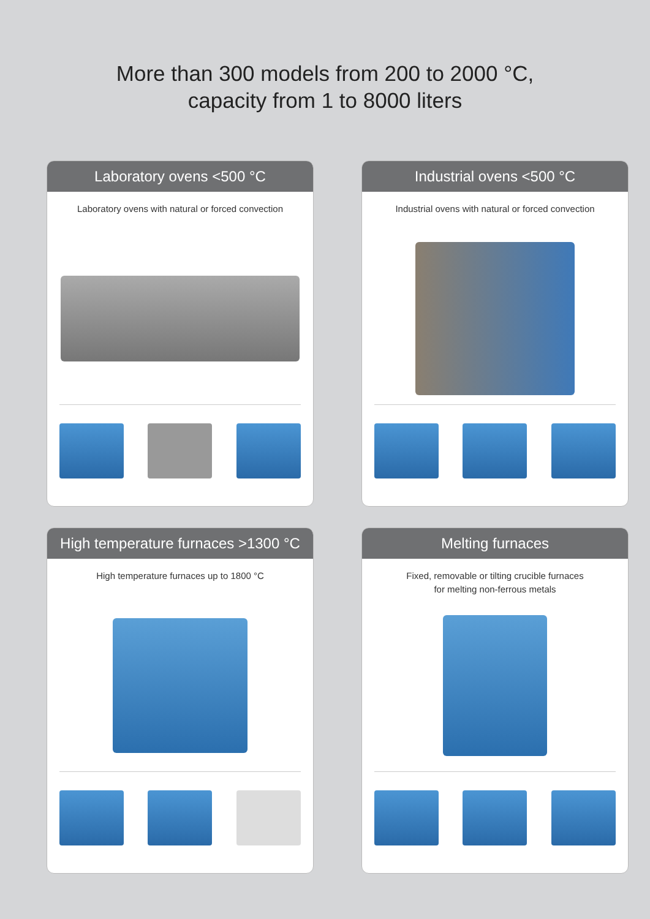More than 300 models from 200 to 2000 °C,
capacity from 1 to 8000 liters
Laboratory ovens <500 °C
Laboratory ovens with natural or forced convection
Industrial ovens <500 °C
Industrial ovens with natural or forced convection
High temperature furnaces >1300 °C
High temperature furnaces up to 1800 °C
Melting furnaces
Fixed, removable or tilting crucible furnaces
for melting non-ferrous metals